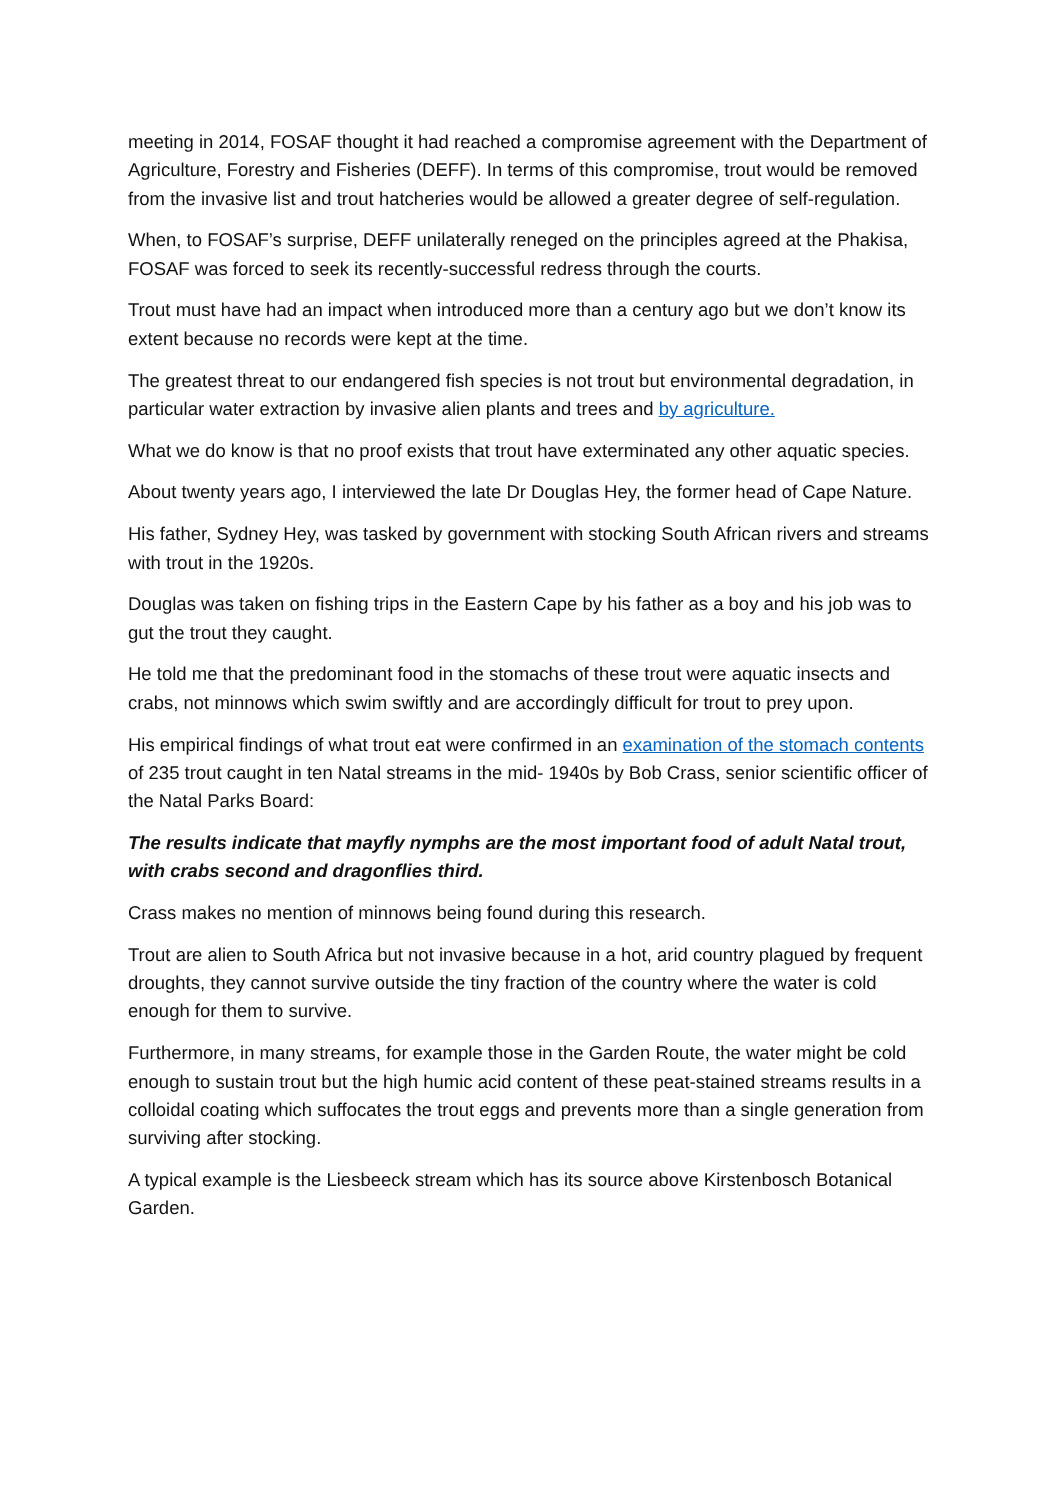meeting in 2014, FOSAF thought it had reached a compromise agreement with the Department of Agriculture, Forestry and Fisheries (DEFF). In terms of this compromise, trout would be removed from the invasive list and trout hatcheries would be allowed a greater degree of self-regulation.
When, to FOSAF’s surprise, DEFF unilaterally reneged on the principles agreed at the Phakisa, FOSAF was forced to seek its recently-successful redress through the courts.
Trout must have had an impact when introduced more than a century ago but we don’t know its extent because no records were kept at the time.
The greatest threat to our endangered fish species is not trout but environmental degradation, in particular water extraction by invasive alien plants and trees and by agriculture.
What we do know is that no proof exists that trout have exterminated any other aquatic species.
About twenty years ago, I interviewed the late Dr Douglas Hey, the former head of Cape Nature.
His father, Sydney Hey, was tasked by government with stocking South African rivers and streams with trout in the 1920s.
Douglas was taken on fishing trips in the Eastern Cape by his father as a boy and his job was to gut the trout they caught.
He told me that the predominant food in the stomachs of these trout were aquatic insects and crabs, not minnows which swim swiftly and are accordingly difficult for trout to prey upon.
His empirical findings of what trout eat were confirmed in an examination of the stomach contents of 235 trout caught in ten Natal streams in the mid- 1940s by Bob Crass, senior scientific officer of the Natal Parks Board:
The results indicate that mayfly nymphs are the most important food of adult Natal trout, with crabs second and dragonflies third.
Crass makes no mention of minnows being found during this research.
Trout are alien to South Africa but not invasive because in a hot, arid country plagued by frequent droughts, they cannot survive outside the tiny fraction of the country where the water is cold enough for them to survive.
Furthermore, in many streams, for example those in the Garden Route, the water might be cold enough to sustain trout but the high humic acid content of these peat-stained streams results in a colloidal coating which suffocates the trout eggs and prevents more than a single generation from surviving after stocking.
A typical example is the Liesbeeck stream which has its source above Kirstenbosch Botanical Garden.